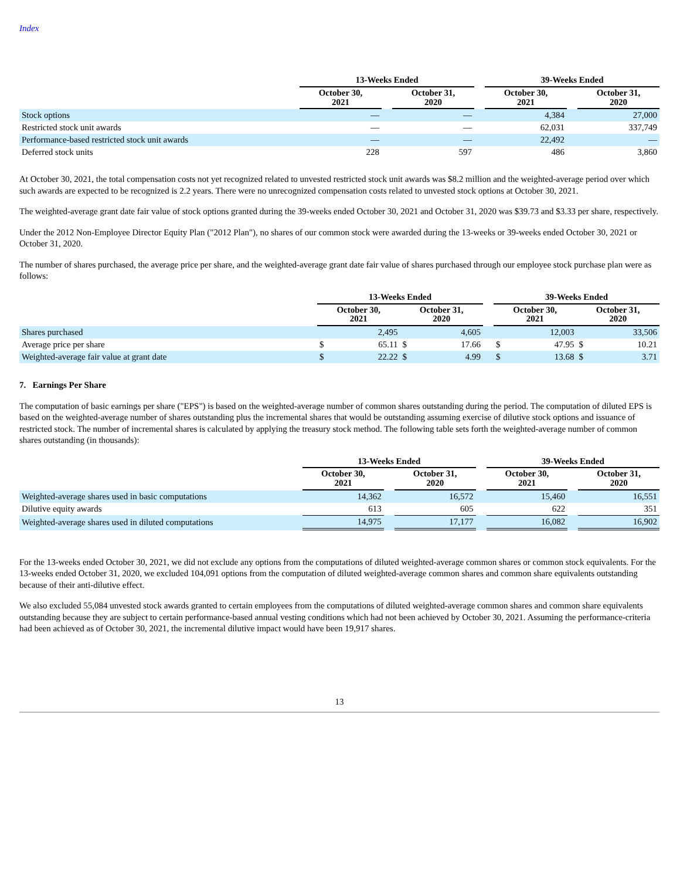Index
| | 13-Weeks Ended | | | | 39-Weeks Ended | | |
| --- | --- | --- | --- | --- | --- | --- | --- |
| | October 30, 2021 | | October 31, 2020 | | October 30, 2021 | | October 31, 2020 |
| Stock options | — | | — | | 4,384 | | 27,000 |
| Restricted stock unit awards | — | | — | | 62,031 | | 337,749 |
| Performance-based restricted stock unit awards | — | | — | | 22,492 | | — |
| Deferred stock units | 228 | | 597 | | 486 | | 3,860 |
At October 30, 2021, the total compensation costs not yet recognized related to unvested restricted stock unit awards was $8.2 million and the weighted-average period over which such awards are expected to be recognized is 2.2 years. There were no unrecognized compensation costs related to unvested stock options at October 30, 2021.
The weighted-average grant date fair value of stock options granted during the 39-weeks ended October 30, 2021 and October 31, 2020 was $39.73 and $3.33 per share, respectively.
Under the 2012 Non-Employee Director Equity Plan ("2012 Plan"), no shares of our common stock were awarded during the 13-weeks or 39-weeks ended October 30, 2021 or October 31, 2020.
The number of shares purchased, the average price per share, and the weighted-average grant date fair value of shares purchased through our employee stock purchase plan were as follows:
| | 13-Weeks Ended | | | | | 39-Weeks Ended | | | |
| --- | --- | --- | --- | --- | --- | --- | --- | --- | --- |
| | October 30, 2021 | | October 31, 2020 | | | October 30, 2021 | | October 31, 2020 | |
| Shares purchased | | 2,495 | | 4,605 | | | 12,003 | | 33,506 |
| Average price per share | $ | 65.11 | $ | 17.66 | | $ | 47.95 | $ | 10.21 |
| Weighted-average fair value at grant date | $ | 22.22 | $ | 4.99 | | $ | 13.68 | $ | 3.71 |
7. Earnings Per Share
The computation of basic earnings per share ("EPS") is based on the weighted-average number of common shares outstanding during the period. The computation of diluted EPS is based on the weighted-average number of shares outstanding plus the incremental shares that would be outstanding assuming exercise of dilutive stock options and issuance of restricted stock. The number of incremental shares is calculated by applying the treasury stock method. The following table sets forth the weighted-average number of common shares outstanding (in thousands):
| | 13-Weeks Ended | | | | 39-Weeks Ended | | |
| --- | --- | --- | --- | --- | --- | --- | --- |
| | October 30, 2021 | | October 31, 2020 | | October 30, 2021 | | October 31, 2020 |
| Weighted-average shares used in basic computations | 14,362 | | 16,572 | | 15,460 | | 16,551 |
| Dilutive equity awards | 613 | | 605 | | 622 | | 351 |
| Weighted-average shares used in diluted computations | 14,975 | | 17,177 | | 16,082 | | 16,902 |
For the 13-weeks ended October 30, 2021, we did not exclude any options from the computations of diluted weighted-average common shares or common stock equivalents. For the 13-weeks ended October 31, 2020, we excluded 104,091 options from the computation of diluted weighted-average common shares and common share equivalents outstanding because of their anti-dilutive effect.
We also excluded 55,084 unvested stock awards granted to certain employees from the computations of diluted weighted-average common shares and common share equivalents outstanding because they are subject to certain performance-based annual vesting conditions which had not been achieved by October 30, 2021. Assuming the performance-criteria had been achieved as of October 30, 2021, the incremental dilutive impact would have been 19,917 shares.
13